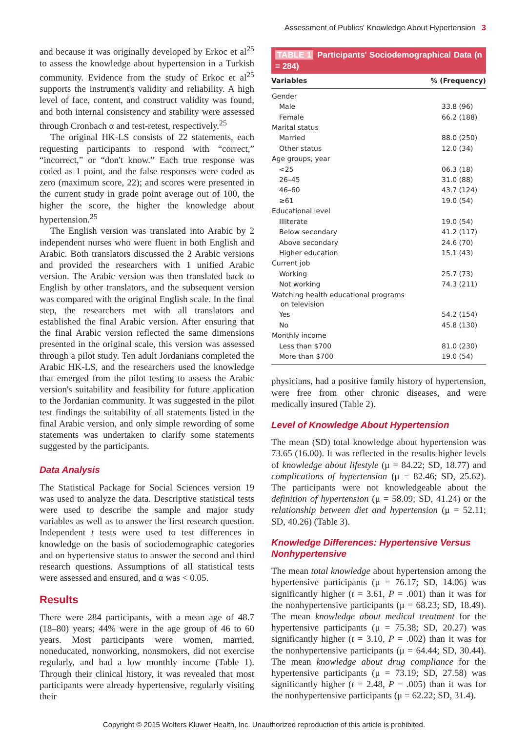Assessment of Publics' Knowledge About Hypertension 3
and because it was originally developed by Erkoc et al<sup>25</sup> to assess the knowledge about hypertension in a Turkish community. Evidence from the study of Erkoc et al<sup>25</sup> supports the instrument's validity and reliability. A high level of face, content, and construct validity was found, and both internal consistency and stability were assessed through Cronbach α and test-retest, respectively.<sup>25</sup>
The original HK-LS consists of 22 statements, each requesting participants to respond with “correct,” “incorrect,” or “don't know.” Each true response was coded as 1 point, and the false responses were coded as zero (maximum score, 22); and scores were presented in the current study in grade point average out of 100, the higher the score, the higher the knowledge about hypertension.<sup>25</sup>
The English version was translated into Arabic by 2 independent nurses who were fluent in both English and Arabic. Both translators discussed the 2 Arabic versions and provided the researchers with 1 unified Arabic version. The Arabic version was then translated back to English by other translators, and the subsequent version was compared with the original English scale. In the final step, the researchers met with all translators and established the final Arabic version. After ensuring that the final Arabic version reflected the same dimensions presented in the original scale, this version was assessed through a pilot study. Ten adult Jordanians completed the Arabic HK-LS, and the researchers used the knowledge that emerged from the pilot testing to assess the Arabic version's suitability and feasibility for future application to the Jordanian community. It was suggested in the pilot test findings the suitability of all statements listed in the final Arabic version, and only simple rewording of some statements was undertaken to clarify some statements suggested by the participants.
Data Analysis
The Statistical Package for Social Sciences version 19 was used to analyze the data. Descriptive statistical tests were used to describe the sample and major study variables as well as to answer the first research question. Independent t tests were used to test differences in knowledge on the basis of sociodemographic categories and on hypertensive status to answer the second and third research questions. Assumptions of all statistical tests were assessed and ensured, and α was < 0.05.
Results
There were 284 participants, with a mean age of 48.7 (18–80) years; 44% were in the age group of 46 to 60 years. Most participants were women, married, noneducated, nonworking, nonsmokers, did not exercise regularly, and had a low monthly income (Table 1). Through their clinical history, it was revealed that most participants were already hypertensive, regularly visiting their
TABLE 1 Participants' Sociodemographical Data (n = 284)
| Variables | % (Frequency) |
| --- | --- |
| Gender | |
| Male | 33.8 (96) |
| Female | 66.2 (188) |
| Marital status | |
| Married | 88.0 (250) |
| Other status | 12.0 (34) |
| Age groups, year | |
| <25 | 06.3 (18) |
| 26–45 | 31.0 (88) |
| 46–60 | 43.7 (124) |
| ≥61 | 19.0 (54) |
| Educational level | |
| Illiterate | 19.0 (54) |
| Below secondary | 41.2 (117) |
| Above secondary | 24.6 (70) |
| Higher education | 15.1 (43) |
| Current job | |
| Working | 25.7 (73) |
| Not working | 74.3 (211) |
| Watching health educational programs on television | |
| Yes | 54.2 (154) |
| No | 45.8 (130) |
| Monthly income | |
| Less than $700 | 81.0 (230) |
| More than $700 | 19.0 (54) |
physicians, had a positive family history of hypertension, were free from other chronic diseases, and were medically insured (Table 2).
Level of Knowledge About Hypertension
The mean (SD) total knowledge about hypertension was 73.65 (16.00). It was reflected in the results higher levels of knowledge about lifestyle (μ = 84.22; SD, 18.77) and complications of hypertension (μ = 82.46; SD, 25.62). The participants were not knowledgeable about the definition of hypertension (μ = 58.09; SD, 41.24) or the relationship between diet and hypertension (μ = 52.11; SD, 40.26) (Table 3).
Knowledge Differences: Hypertensive Versus Nonhypertensive
The mean total knowledge about hypertension among the hypertensive participants (μ = 76.17; SD, 14.06) was significantly higher (t = 3.61, P = .001) than it was for the nonhypertensive participants (μ = 68.23; SD, 18.49). The mean knowledge about medical treatment for the hypertensive participants (μ = 75.38; SD, 20.27) was significantly higher (t = 3.10, P = .002) than it was for the nonhypertensive participants (μ = 64.44; SD, 30.44). The mean knowledge about drug compliance for the hypertensive participants (μ = 73.19; SD, 27.58) was significantly higher (t = 2.48, P = .005) than it was for the nonhypertensive participants (μ = 62.22; SD, 31.4).
Copyright © 2015 Wolters Kluwer Health, Inc. Unauthorized reproduction of this article is prohibited.